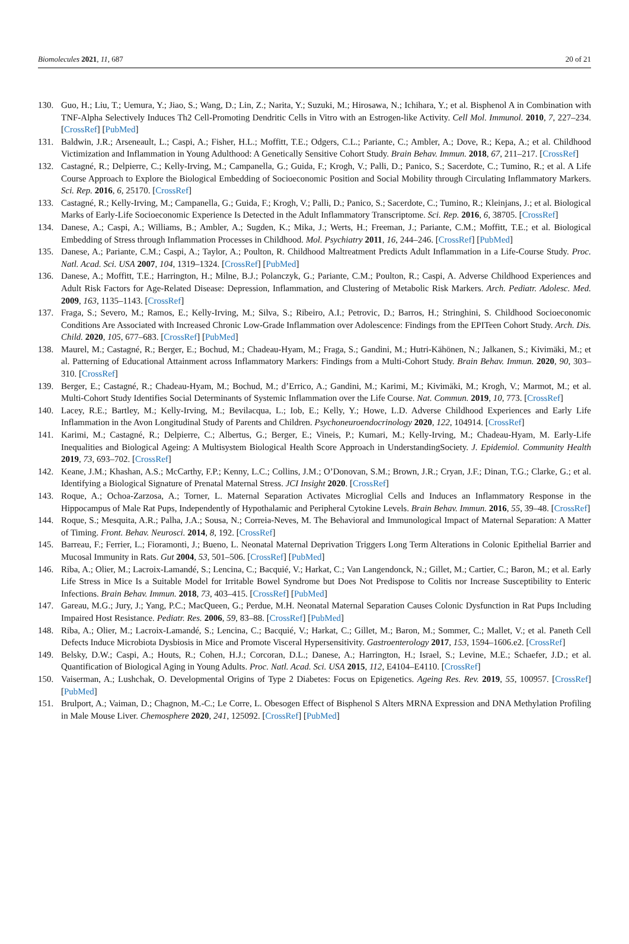Biomolecules 2021, 11, 687 20 of 21
130. Guo, H.; Liu, T.; Uemura, Y.; Jiao, S.; Wang, D.; Lin, Z.; Narita, Y.; Suzuki, M.; Hirosawa, N.; Ichihara, Y.; et al. Bisphenol A in Combination with TNF-Alpha Selectively Induces Th2 Cell-Promoting Dendritic Cells in Vitro with an Estrogen-like Activity. Cell Mol. Immunol. 2010, 7, 227–234. [CrossRef] [PubMed]
131. Baldwin, J.R.; Arseneault, L.; Caspi, A.; Fisher, H.L.; Moffitt, T.E.; Odgers, C.L.; Pariante, C.; Ambler, A.; Dove, R.; Kepa, A.; et al. Childhood Victimization and Inflammation in Young Adulthood: A Genetically Sensitive Cohort Study. Brain Behav. Immun. 2018, 67, 211–217. [CrossRef]
132. Castagné, R.; Delpierre, C.; Kelly-Irving, M.; Campanella, G.; Guida, F.; Krogh, V.; Palli, D.; Panico, S.; Sacerdote, C.; Tumino, R.; et al. A Life Course Approach to Explore the Biological Embedding of Socioeconomic Position and Social Mobility through Circulating Inflammatory Markers. Sci. Rep. 2016, 6, 25170. [CrossRef]
133. Castagné, R.; Kelly-Irving, M.; Campanella, G.; Guida, F.; Krogh, V.; Palli, D.; Panico, S.; Sacerdote, C.; Tumino, R.; Kleinjans, J.; et al. Biological Marks of Early-Life Socioeconomic Experience Is Detected in the Adult Inflammatory Transcriptome. Sci. Rep. 2016, 6, 38705. [CrossRef]
134. Danese, A.; Caspi, A.; Williams, B.; Ambler, A.; Sugden, K.; Mika, J.; Werts, H.; Freeman, J.; Pariante, C.M.; Moffitt, T.E.; et al. Biological Embedding of Stress through Inflammation Processes in Childhood. Mol. Psychiatry 2011, 16, 244–246. [CrossRef] [PubMed]
135. Danese, A.; Pariante, C.M.; Caspi, A.; Taylor, A.; Poulton, R. Childhood Maltreatment Predicts Adult Inflammation in a Life-Course Study. Proc. Natl. Acad. Sci. USA 2007, 104, 1319–1324. [CrossRef] [PubMed]
136. Danese, A.; Moffitt, T.E.; Harrington, H.; Milne, B.J.; Polanczyk, G.; Pariante, C.M.; Poulton, R.; Caspi, A. Adverse Childhood Experiences and Adult Risk Factors for Age-Related Disease: Depression, Inflammation, and Clustering of Metabolic Risk Markers. Arch. Pediatr. Adolesc. Med. 2009, 163, 1135–1143. [CrossRef]
137. Fraga, S.; Severo, M.; Ramos, E.; Kelly-Irving, M.; Silva, S.; Ribeiro, A.I.; Petrovic, D.; Barros, H.; Stringhini, S. Childhood Socioeconomic Conditions Are Associated with Increased Chronic Low-Grade Inflammation over Adolescence: Findings from the EPITeen Cohort Study. Arch. Dis. Child. 2020, 105, 677–683. [CrossRef] [PubMed]
138. Maurel, M.; Castagné, R.; Berger, E.; Bochud, M.; Chadeau-Hyam, M.; Fraga, S.; Gandini, M.; Hutri-Kähönen, N.; Jalkanen, S.; Kivimäki, M.; et al. Patterning of Educational Attainment across Inflammatory Markers: Findings from a Multi-Cohort Study. Brain Behav. Immun. 2020, 90, 303–310. [CrossRef]
139. Berger, E.; Castagné, R.; Chadeau-Hyam, M.; Bochud, M.; d’Errico, A.; Gandini, M.; Karimi, M.; Kivimäki, M.; Krogh, V.; Marmot, M.; et al. Multi-Cohort Study Identifies Social Determinants of Systemic Inflammation over the Life Course. Nat. Commun. 2019, 10, 773. [CrossRef]
140. Lacey, R.E.; Bartley, M.; Kelly-Irving, M.; Bevilacqua, L.; Iob, E.; Kelly, Y.; Howe, L.D. Adverse Childhood Experiences and Early Life Inflammation in the Avon Longitudinal Study of Parents and Children. Psychoneuroendocrinology 2020, 122, 104914. [CrossRef]
141. Karimi, M.; Castagné, R.; Delpierre, C.; Albertus, G.; Berger, E.; Vineis, P.; Kumari, M.; Kelly-Irving, M.; Chadeau-Hyam, M. Early-Life Inequalities and Biological Ageing: A Multisystem Biological Health Score Approach in UnderstandingSociety. J. Epidemiol. Community Health 2019, 73, 693–702. [CrossRef]
142. Keane, J.M.; Khashan, A.S.; McCarthy, F.P.; Kenny, L.C.; Collins, J.M.; O’Donovan, S.M.; Brown, J.R.; Cryan, J.F.; Dinan, T.G.; Clarke, G.; et al. Identifying a Biological Signature of Prenatal Maternal Stress. JCI Insight 2020. [CrossRef]
143. Roque, A.; Ochoa-Zarzosa, A.; Torner, L. Maternal Separation Activates Microglial Cells and Induces an Inflammatory Response in the Hippocampus of Male Rat Pups, Independently of Hypothalamic and Peripheral Cytokine Levels. Brain Behav. Immun. 2016, 55, 39–48. [CrossRef]
144. Roque, S.; Mesquita, A.R.; Palha, J.A.; Sousa, N.; Correia-Neves, M. The Behavioral and Immunological Impact of Maternal Separation: A Matter of Timing. Front. Behav. Neurosci. 2014, 8, 192. [CrossRef]
145. Barreau, F.; Ferrier, L.; Fioramonti, J.; Bueno, L. Neonatal Maternal Deprivation Triggers Long Term Alterations in Colonic Epithelial Barrier and Mucosal Immunity in Rats. Gut 2004, 53, 501–506. [CrossRef] [PubMed]
146. Riba, A.; Olier, M.; Lacroix-Lamandé, S.; Lencina, C.; Bacquié, V.; Harkat, C.; Van Langendonck, N.; Gillet, M.; Cartier, C.; Baron, M.; et al. Early Life Stress in Mice Is a Suitable Model for Irritable Bowel Syndrome but Does Not Predispose to Colitis nor Increase Susceptibility to Enteric Infections. Brain Behav. Immun. 2018, 73, 403–415. [CrossRef] [PubMed]
147. Gareau, M.G.; Jury, J.; Yang, P.C.; MacQueen, G.; Perdue, M.H. Neonatal Maternal Separation Causes Colonic Dysfunction in Rat Pups Including Impaired Host Resistance. Pediatr. Res. 2006, 59, 83–88. [CrossRef] [PubMed]
148. Riba, A.; Olier, M.; Lacroix-Lamandé, S.; Lencina, C.; Bacquié, V.; Harkat, C.; Gillet, M.; Baron, M.; Sommer, C.; Mallet, V.; et al. Paneth Cell Defects Induce Microbiota Dysbiosis in Mice and Promote Visceral Hypersensitivity. Gastroenterology 2017, 153, 1594–1606.e2. [CrossRef]
149. Belsky, D.W.; Caspi, A.; Houts, R.; Cohen, H.J.; Corcoran, D.L.; Danese, A.; Harrington, H.; Israel, S.; Levine, M.E.; Schaefer, J.D.; et al. Quantification of Biological Aging in Young Adults. Proc. Natl. Acad. Sci. USA 2015, 112, E4104–E4110. [CrossRef]
150. Vaiserman, A.; Lushchak, O. Developmental Origins of Type 2 Diabetes: Focus on Epigenetics. Ageing Res. Rev. 2019, 55, 100957. [CrossRef] [PubMed]
151. Brulport, A.; Vaiman, D.; Chagnon, M.-C.; Le Corre, L. Obesogen Effect of Bisphenol S Alters MRNA Expression and DNA Methylation Profiling in Male Mouse Liver. Chemosphere 2020, 241, 125092. [CrossRef] [PubMed]